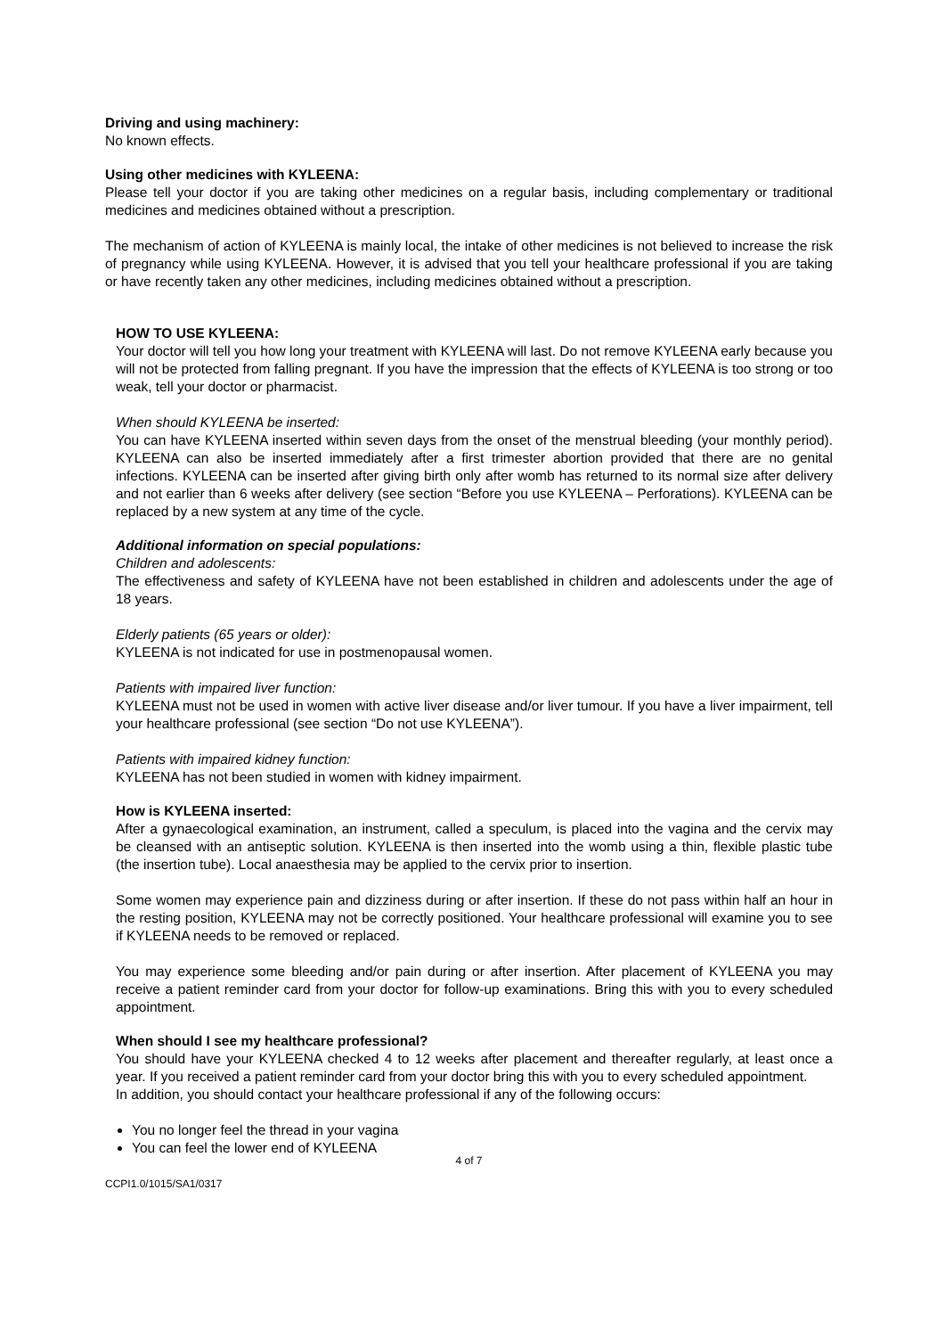Driving and using machinery:
No known effects.
Using other medicines with KYLEENA:
Please tell your doctor if you are taking other medicines on a regular basis, including complementary or traditional medicines and medicines obtained without a prescription.
The mechanism of action of KYLEENA is mainly local, the intake of other medicines is not believed to increase the risk of pregnancy while using KYLEENA. However, it is advised that you tell your healthcare professional if you are taking or have recently taken any other medicines, including medicines obtained without a prescription.
HOW TO USE KYLEENA:
Your doctor will tell you how long your treatment with KYLEENA will last. Do not remove KYLEENA early because you will not be protected from falling pregnant. If you have the impression that the effects of KYLEENA is too strong or too weak, tell your doctor or pharmacist.
When should KYLEENA be inserted:
You can have KYLEENA inserted within seven days from the onset of the menstrual bleeding (your monthly period). KYLEENA can also be inserted immediately after a first trimester abortion provided that there are no genital infections. KYLEENA can be inserted after giving birth only after womb has returned to its normal size after delivery and not earlier than 6 weeks after delivery (see section “Before you use KYLEENA – Perforations). KYLEENA can be replaced by a new system at any time of the cycle.
Additional information on special populations:
Children and adolescents:
The effectiveness and safety of KYLEENA have not been established in children and adolescents under the age of 18 years.
Elderly patients (65 years or older):
KYLEENA is not indicated for use in postmenopausal women.
Patients with impaired liver function:
KYLEENA must not be used in women with active liver disease and/or liver tumour. If you have a liver impairment, tell your healthcare professional (see section “Do not use KYLEENA”).
Patients with impaired kidney function:
KYLEENA has not been studied in women with kidney impairment.
How is KYLEENA inserted:
After a gynaecological examination, an instrument, called a speculum, is placed into the vagina and the cervix may be cleansed with an antiseptic solution. KYLEENA is then inserted into the womb using a thin, flexible plastic tube (the insertion tube). Local anaesthesia may be applied to the cervix prior to insertion.
Some women may experience pain and dizziness during or after insertion. If these do not pass within half an hour in the resting position, KYLEENA may not be correctly positioned. Your healthcare professional will examine you to see if KYLEENA needs to be removed or replaced.
You may experience some bleeding and/or pain during or after insertion. After placement of KYLEENA you may receive a patient reminder card from your doctor for follow-up examinations. Bring this with you to every scheduled appointment.
When should I see my healthcare professional?
You should have your KYLEENA checked 4 to 12 weeks after placement and thereafter regularly, at least once a year. If you received a patient reminder card from your doctor bring this with you to every scheduled appointment.
In addition, you should contact your healthcare professional if any of the following occurs:
You no longer feel the thread in your vagina
You can feel the lower end of KYLEENA
4 of 7
CCPI1.0/1015/SA1/0317